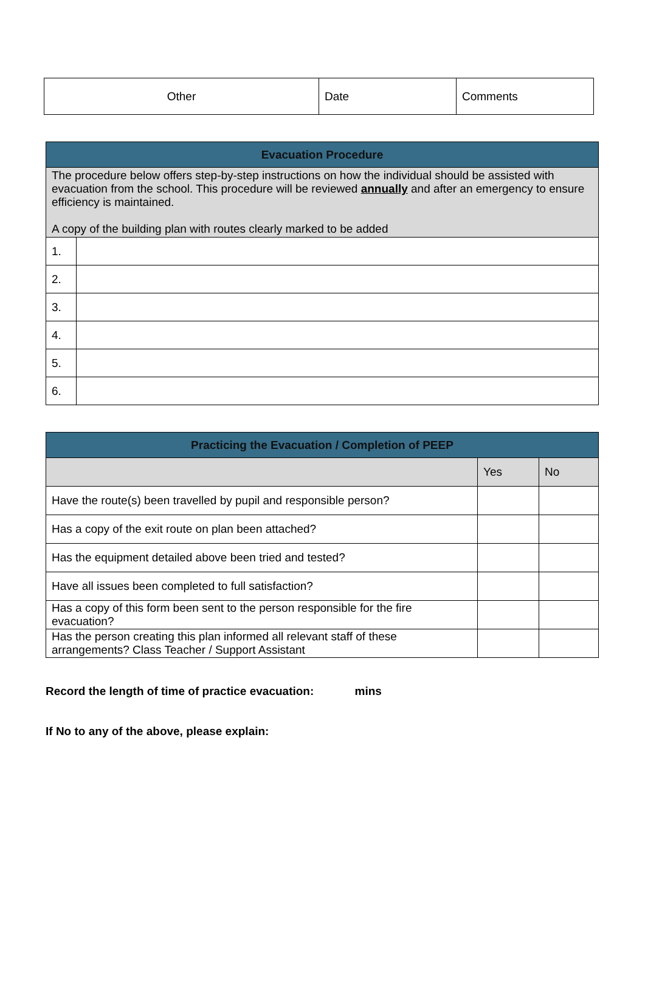| Other | Date | Comments |
| Evacuation Procedure | |
| --- | --- |
| The procedure below offers step-by-step instructions on how the individual should be assisted with evacuation from the school. This procedure will be reviewed annually and after an emergency to ensure efficiency is maintained. A copy of the building plan with routes clearly marked to be added | |
| 1. | |
| 2. | |
| 3. | |
| 4. | |
| 5. | |
| 6. | |
| Practicing the Evacuation / Completion of PEEP | | |
| --- | --- | --- |
| | Yes | No |
| Have the route(s) been travelled by pupil and responsible person? | | |
| Has a copy of the exit route on plan been attached? | | |
| Has the equipment detailed above been tried and tested? | | |
| Have all issues been completed to full satisfaction? | | |
| Has a copy of this form been sent to the person responsible for the fire evacuation? | | |
| Has the person creating this plan informed all relevant staff of these arrangements? Class Teacher / Support Assistant | | |
Record the length of time of practice evacuation: mins
If No to any of the above, please explain: